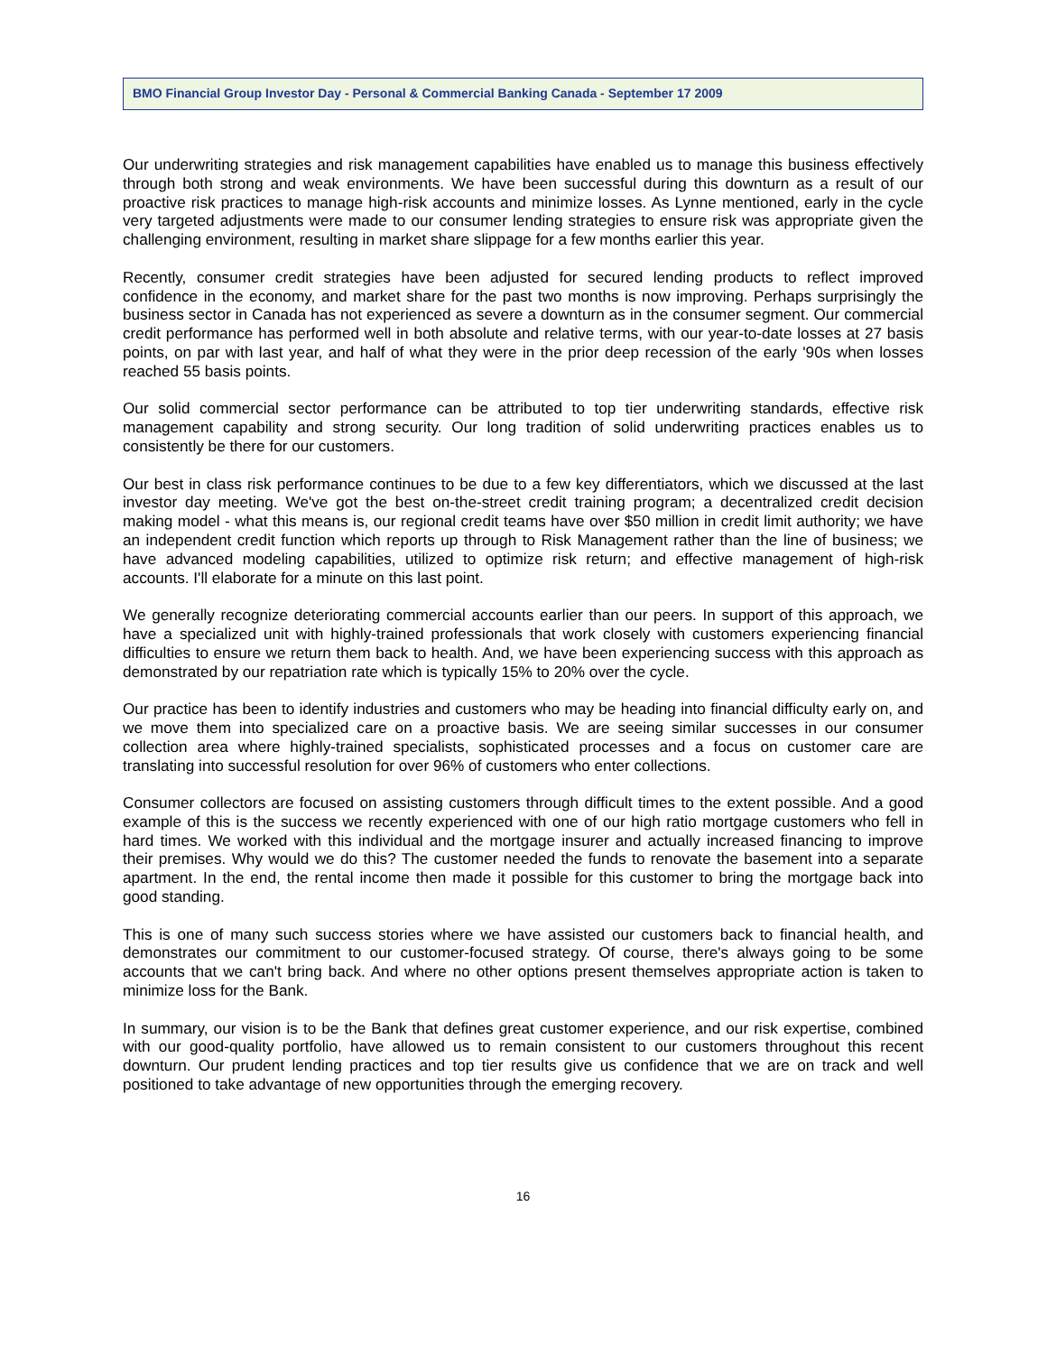BMO Financial Group Investor Day - Personal & Commercial Banking Canada - September 17 2009
Our underwriting strategies and risk management capabilities have enabled us to manage this business effectively through both strong and weak environments. We have been successful during this downturn as a result of our proactive risk practices to manage high-risk accounts and minimize losses. As Lynne mentioned, early in the cycle very targeted adjustments were made to our consumer lending strategies to ensure risk was appropriate given the challenging environment, resulting in market share slippage for a few months earlier this year.
Recently, consumer credit strategies have been adjusted for secured lending products to reflect improved confidence in the economy, and market share for the past two months is now improving. Perhaps surprisingly the business sector in Canada has not experienced as severe a downturn as in the consumer segment. Our commercial credit performance has performed well in both absolute and relative terms, with our year-to-date losses at 27 basis points, on par with last year, and half of what they were in the prior deep recession of the early '90s when losses reached 55 basis points.
Our solid commercial sector performance can be attributed to top tier underwriting standards, effective risk management capability and strong security. Our long tradition of solid underwriting practices enables us to consistently be there for our customers.
Our best in class risk performance continues to be due to a few key differentiators, which we discussed at the last investor day meeting. We've got the best on-the-street credit training program; a decentralized credit decision making model - what this means is, our regional credit teams have over $50 million in credit limit authority; we have an independent credit function which reports up through to Risk Management rather than the line of business; we have advanced modeling capabilities, utilized to optimize risk return; and effective management of high-risk accounts. I'll elaborate for a minute on this last point.
We generally recognize deteriorating commercial accounts earlier than our peers. In support of this approach, we have a specialized unit with highly-trained professionals that work closely with customers experiencing financial difficulties to ensure we return them back to health. And, we have been experiencing success with this approach as demonstrated by our repatriation rate which is typically 15% to 20% over the cycle.
Our practice has been to identify industries and customers who may be heading into financial difficulty early on, and we move them into specialized care on a proactive basis. We are seeing similar successes in our consumer collection area where highly-trained specialists, sophisticated processes and a focus on customer care are translating into successful resolution for over 96% of customers who enter collections.
Consumer collectors are focused on assisting customers through difficult times to the extent possible. And a good example of this is the success we recently experienced with one of our high ratio mortgage customers who fell in hard times. We worked with this individual and the mortgage insurer and actually increased financing to improve their premises. Why would we do this? The customer needed the funds to renovate the basement into a separate apartment. In the end, the rental income then made it possible for this customer to bring the mortgage back into good standing.
This is one of many such success stories where we have assisted our customers back to financial health, and demonstrates our commitment to our customer-focused strategy. Of course, there's always going to be some accounts that we can't bring back. And where no other options present themselves appropriate action is taken to minimize loss for the Bank.
In summary, our vision is to be the Bank that defines great customer experience, and our risk expertise, combined with our good-quality portfolio, have allowed us to remain consistent to our customers throughout this recent downturn. Our prudent lending practices and top tier results give us confidence that we are on track and well positioned to take advantage of new opportunities through the emerging recovery.
16